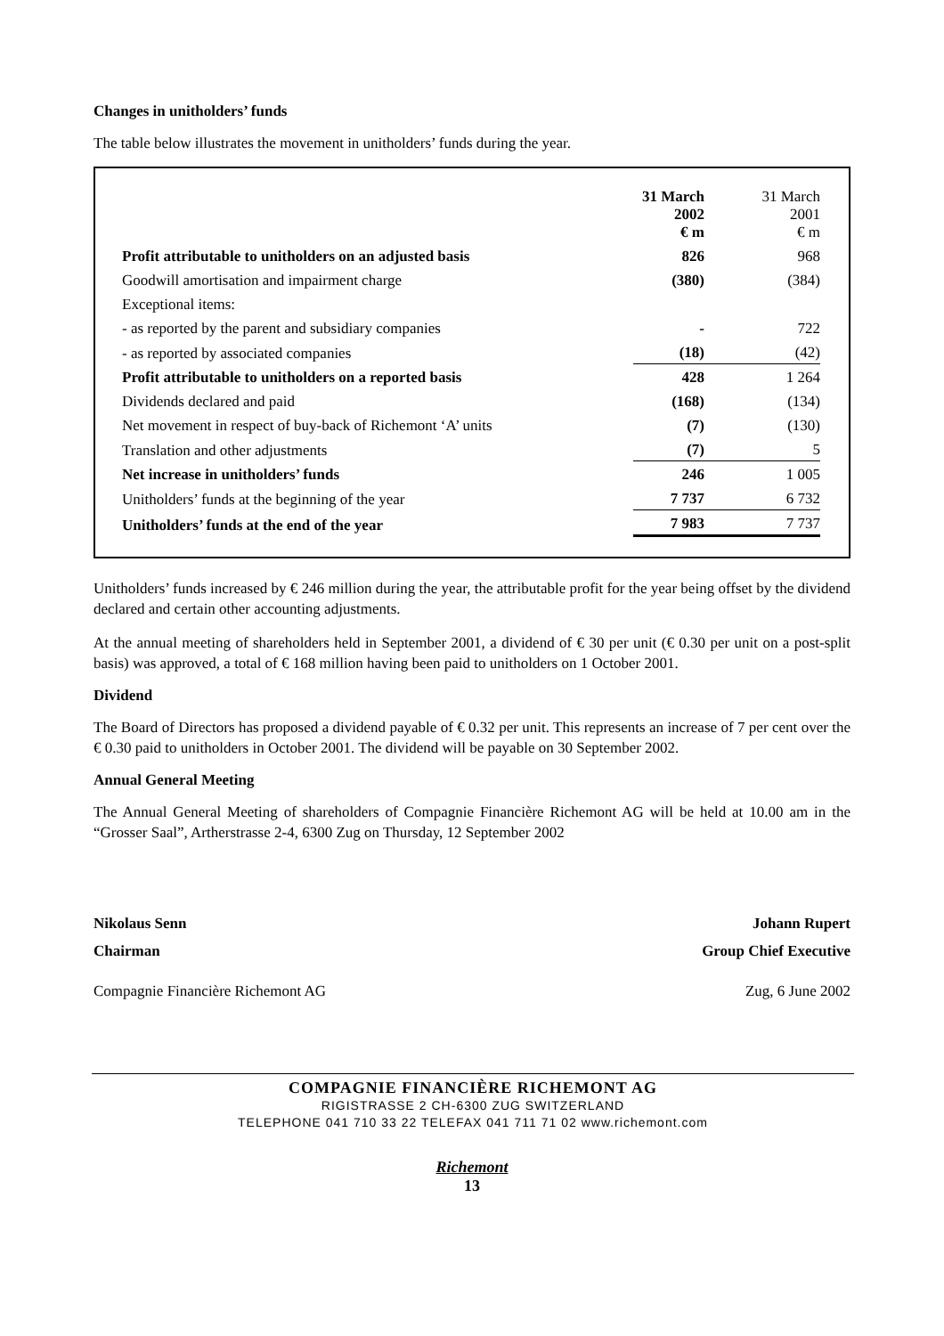Changes in unitholders’ funds
The table below illustrates the movement in unitholders’ funds during the year.
| | 31 March 2002 € m | 31 March 2001 € m |
| --- | --- | --- |
| Profit attributable to unitholders on an adjusted basis | 826 | 968 |
| Goodwill amortisation and impairment charge | (380) | (384) |
| Exceptional items: | | |
| - as reported by the parent and subsidiary companies | - | 722 |
| - as reported by associated companies | (18) | (42) |
| Profit attributable to unitholders on a reported basis | 428 | 1 264 |
| Dividends declared and paid | (168) | (134) |
| Net movement in respect of buy-back of Richemont ‘A’ units | (7) | (130) |
| Translation and other adjustments | (7) | 5 |
| Net increase in unitholders’ funds | 246 | 1 005 |
| Unitholders’ funds at the beginning of the year | 7 737 | 6 732 |
| Unitholders’ funds at the end of the year | 7 983 | 7 737 |
Unitholders’ funds increased by € 246 million during the year, the attributable profit for the year being offset by the dividend declared and certain other accounting adjustments.
At the annual meeting of shareholders held in September 2001, a dividend of € 30 per unit (€ 0.30 per unit on a post-split basis) was approved, a total of € 168 million having been paid to unitholders on 1 October 2001.
Dividend
The Board of Directors has proposed a dividend payable of € 0.32 per unit. This represents an increase of 7 per cent over the € 0.30 paid to unitholders in October 2001. The dividend will be payable on 30 September 2002.
Annual General Meeting
The Annual General Meeting of shareholders of Compagnie Financière Richemont AG will be held at 10.00 am in the “Grosser Saal”, Artherstrasse 2-4, 6300 Zug on Thursday, 12 September 2002
Nikolaus Senn Johann Rupert
Chairman Group Chief Executive
Compagnie Financière Richemont AG Zug, 6 June 2002
COMPAGNIE FINANCIÈRE RICHEMONT AG
RIGISTRASSE 2 CH-6300 ZUG SWITZERLAND
TELEPHONE 041 710 33 22 TELEFAX 041 711 71 02 www.richemont.com
Richemont
13